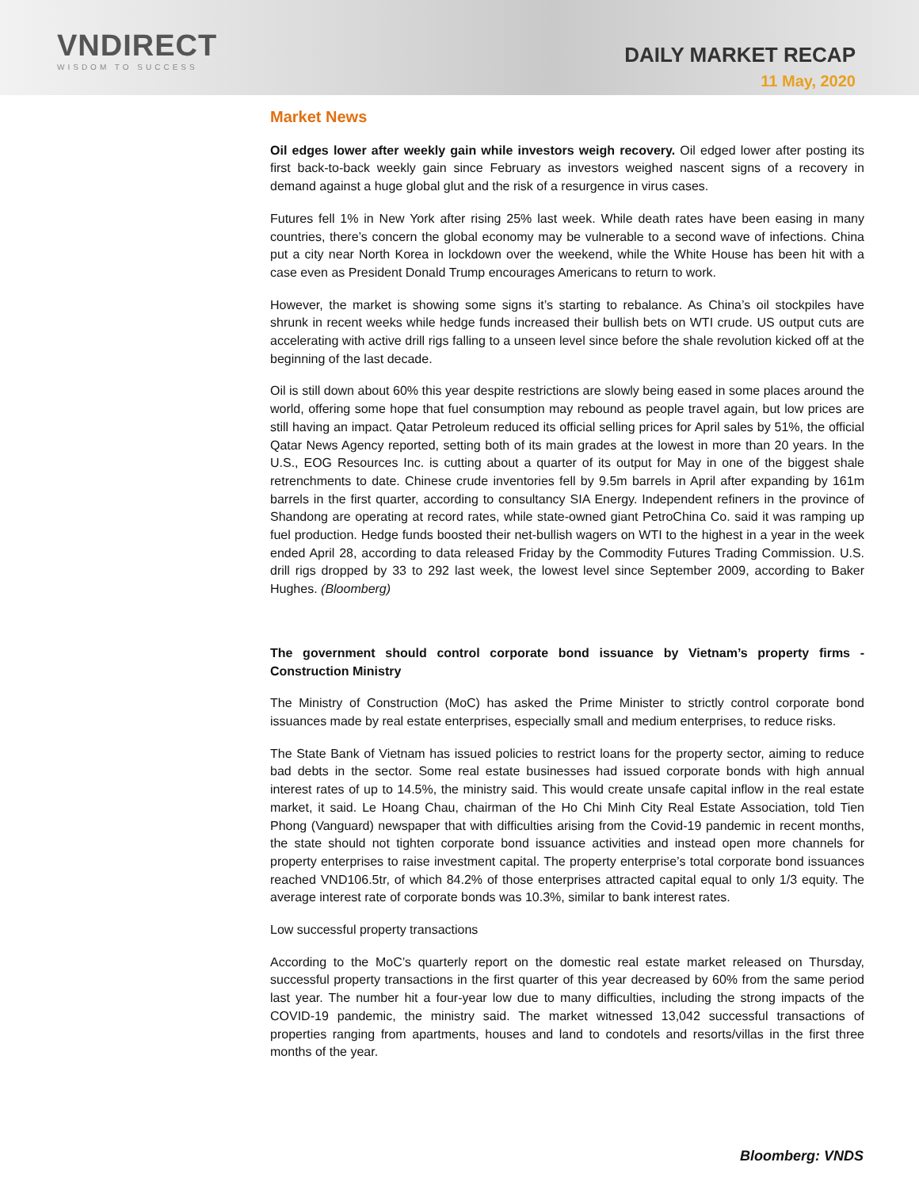VNDIRECT
WISDOM TO SUCCESS
DAILY MARKET RECAP
11 May, 2020
Market News
Oil edges lower after weekly gain while investors weigh recovery. Oil edged lower after posting its first back-to-back weekly gain since February as investors weighed nascent signs of a recovery in demand against a huge global glut and the risk of a resurgence in virus cases.
Futures fell 1% in New York after rising 25% last week. While death rates have been easing in many countries, there’s concern the global economy may be vulnerable to a second wave of infections. China put a city near North Korea in lockdown over the weekend, while the White House has been hit with a case even as President Donald Trump encourages Americans to return to work.
However, the market is showing some signs it’s starting to rebalance. As China’s oil stockpiles have shrunk in recent weeks while hedge funds increased their bullish bets on WTI crude. US output cuts are accelerating with active drill rigs falling to a unseen level since before the shale revolution kicked off at the beginning of the last decade.
Oil is still down about 60% this year despite restrictions are slowly being eased in some places around the world, offering some hope that fuel consumption may rebound as people travel again, but low prices are still having an impact. Qatar Petroleum reduced its official selling prices for April sales by 51%, the official Qatar News Agency reported, setting both of its main grades at the lowest in more than 20 years. In the U.S., EOG Resources Inc. is cutting about a quarter of its output for May in one of the biggest shale retrenchments to date. Chinese crude inventories fell by 9.5m barrels in April after expanding by 161m barrels in the first quarter, according to consultancy SIA Energy. Independent refiners in the province of Shandong are operating at record rates, while state-owned giant PetroChina Co. said it was ramping up fuel production. Hedge funds boosted their net-bullish wagers on WTI to the highest in a year in the week ended April 28, according to data released Friday by the Commodity Futures Trading Commission. U.S. drill rigs dropped by 33 to 292 last week, the lowest level since September 2009, according to Baker Hughes. (Bloomberg)
The government should control corporate bond issuance by Vietnam’s property firms - Construction Ministry
The Ministry of Construction (MoC) has asked the Prime Minister to strictly control corporate bond issuances made by real estate enterprises, especially small and medium enterprises, to reduce risks.
The State Bank of Vietnam has issued policies to restrict loans for the property sector, aiming to reduce bad debts in the sector. Some real estate businesses had issued corporate bonds with high annual interest rates of up to 14.5%, the ministry said. This would create unsafe capital inflow in the real estate market, it said. Le Hoang Chau, chairman of the Ho Chi Minh City Real Estate Association, told Tien Phong (Vanguard) newspaper that with difficulties arising from the Covid-19 pandemic in recent months, the state should not tighten corporate bond issuance activities and instead open more channels for property enterprises to raise investment capital. The property enterprise’s total corporate bond issuances reached VND106.5tr, of which 84.2% of those enterprises attracted capital equal to only 1/3 equity. The average interest rate of corporate bonds was 10.3%, similar to bank interest rates.
Low successful property transactions
According to the MoC’s quarterly report on the domestic real estate market released on Thursday, successful property transactions in the first quarter of this year decreased by 60% from the same period last year. The number hit a four-year low due to many difficulties, including the strong impacts of the COVID-19 pandemic, the ministry said. The market witnessed 13,042 successful transactions of properties ranging from apartments, houses and land to condotels and resorts/villas in the first three months of the year.
Bloomberg: VNDS